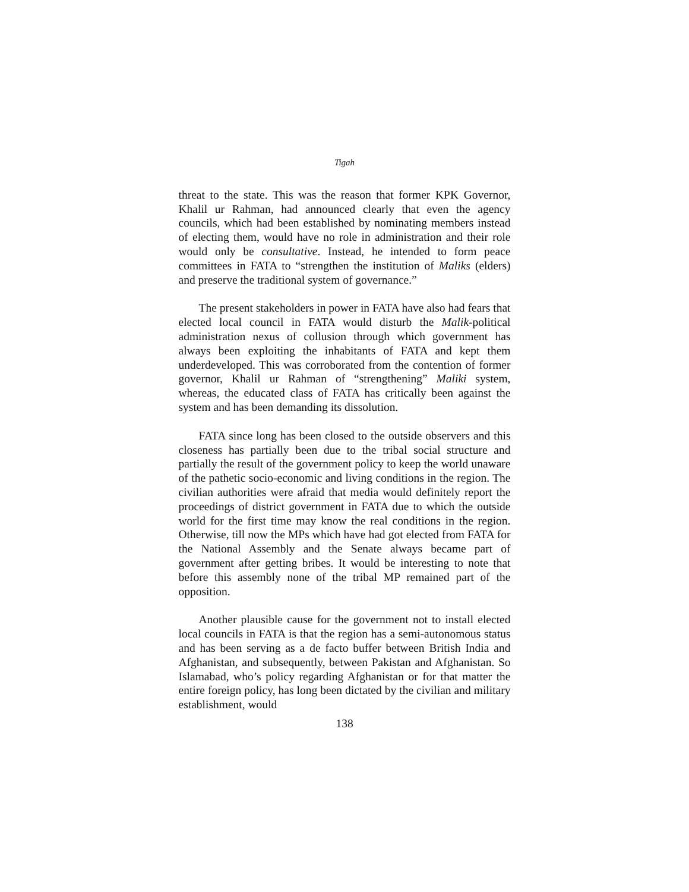Tigah
threat to the state. This was the reason that former KPK Governor, Khalil ur Rahman, had announced clearly that even the agency councils, which had been established by nominating members instead of electing them, would have no role in administration and their role would only be consultative. Instead, he intended to form peace committees in FATA to “strengthen the institution of Maliks (elders) and preserve the traditional system of governance.”
The present stakeholders in power in FATA have also had fears that elected local council in FATA would disturb the Malik-political administration nexus of collusion through which government has always been exploiting the inhabitants of FATA and kept them underdeveloped. This was corroborated from the contention of former governor, Khalil ur Rahman of “strengthening” Maliki system, whereas, the educated class of FATA has critically been against the system and has been demanding its dissolution.
FATA since long has been closed to the outside observers and this closeness has partially been due to the tribal social structure and partially the result of the government policy to keep the world unaware of the pathetic socio-economic and living conditions in the region. The civilian authorities were afraid that media would definitely report the proceedings of district government in FATA due to which the outside world for the first time may know the real conditions in the region. Otherwise, till now the MPs which have had got elected from FATA for the National Assembly and the Senate always became part of government after getting bribes. It would be interesting to note that before this assembly none of the tribal MP remained part of the opposition.
Another plausible cause for the government not to install elected local councils in FATA is that the region has a semi-autonomous status and has been serving as a de facto buffer between British India and Afghanistan, and subsequently, between Pakistan and Afghanistan. So Islamabad, who’s policy regarding Afghanistan or for that matter the entire foreign policy, has long been dictated by the civilian and military establishment, would
138